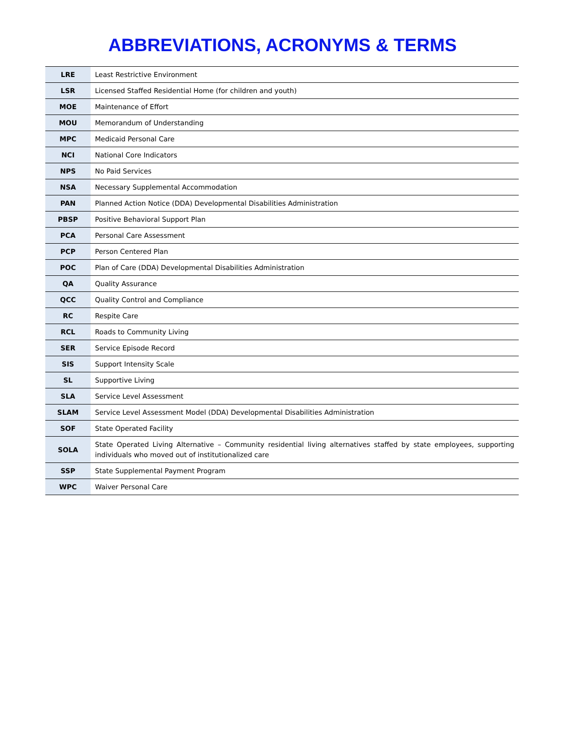ABBREVIATIONS, ACRONYMS & TERMS
| LRE | Least Restrictive Environment |
| LSR | Licensed Staffed Residential Home (for children and youth) |
| MOE | Maintenance of Effort |
| MOU | Memorandum of Understanding |
| MPC | Medicaid Personal Care |
| NCI | National Core Indicators |
| NPS | No Paid Services |
| NSA | Necessary Supplemental Accommodation |
| PAN | Planned Action Notice (DDA) Developmental Disabilities Administration |
| PBSP | Positive Behavioral Support Plan |
| PCA | Personal Care Assessment |
| PCP | Person Centered Plan |
| POC | Plan of Care (DDA) Developmental Disabilities Administration |
| QA | Quality Assurance |
| QCC | Quality Control and Compliance |
| RC | Respite Care |
| RCL | Roads to Community Living |
| SER | Service Episode Record |
| SIS | Support Intensity Scale |
| SL | Supportive Living |
| SLA | Service Level Assessment |
| SLAM | Service Level Assessment Model (DDA) Developmental Disabilities Administration |
| SOF | State Operated Facility |
| SOLA | State Operated Living Alternative – Community residential living alternatives staffed by state employees, supporting individuals who moved out of institutionalized care |
| SSP | State Supplemental Payment Program |
| WPC | Waiver Personal Care |